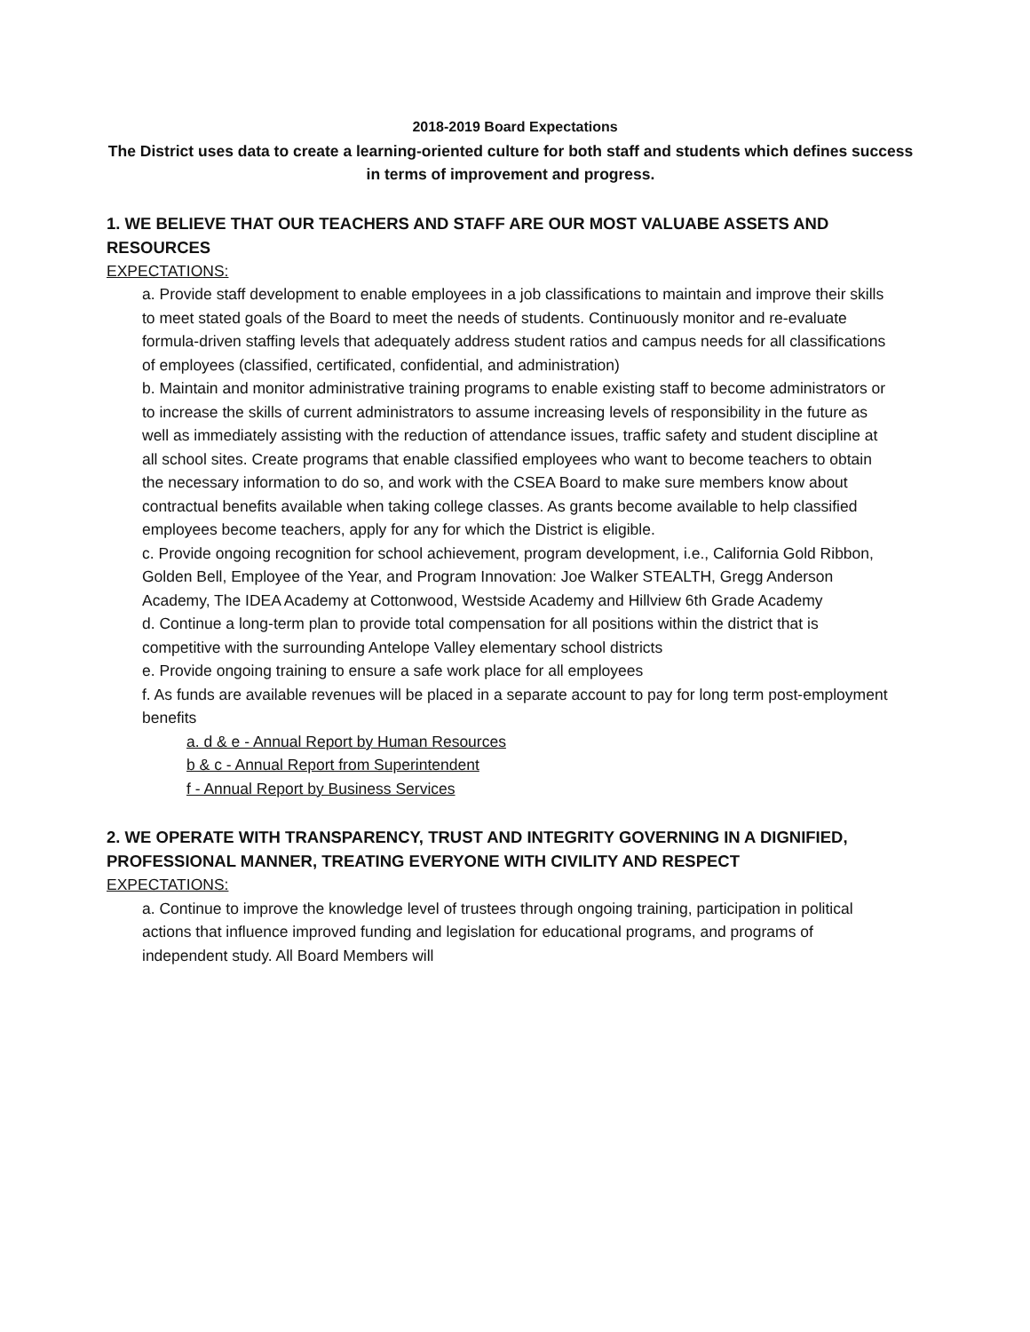2018-2019 Board Expectations
The District uses data to create a learning-oriented culture for both staff and students which defines success in terms of improvement and progress.
1. WE BELIEVE THAT OUR TEACHERS AND STAFF ARE OUR MOST VALUABE ASSETS AND RESOURCES
EXPECTATIONS:
a. Provide staff development to enable employees in a job classifications to maintain and improve their skills to meet stated goals of the Board to meet the needs of students. Continuously monitor and re-evaluate formula-driven staffing levels that adequately address student ratios and campus needs for all classifications of employees (classified, certificated, confidential, and administration)
b. Maintain and monitor administrative training programs to enable existing staff to become administrators or to increase the skills of current administrators to assume increasing levels of responsibility in the future as well as immediately assisting with the reduction of attendance issues, traffic safety and student discipline at all school sites. Create programs that enable classified employees who want to become teachers to obtain the necessary information to do so, and work with the CSEA Board to make sure members know about contractual benefits available when taking college classes. As grants become available to help classified employees become teachers, apply for any for which the District is eligible.
c. Provide ongoing recognition for school achievement, program development, i.e., California Gold Ribbon, Golden Bell, Employee of the Year, and Program Innovation: Joe Walker STEALTH, Gregg Anderson Academy, The IDEA Academy at Cottonwood, Westside Academy and Hillview 6th Grade Academy
d. Continue a long-term plan to provide total compensation for all positions within the district that is competitive with the surrounding Antelope Valley elementary school districts
e. Provide ongoing training to ensure a safe work place for all employees
f. As funds are available revenues will be placed in a separate account to pay for long term post-employment benefits
a. d & e - Annual Report by Human Resources
b & c - Annual Report from Superintendent
f - Annual Report by Business Services
2. WE OPERATE WITH TRANSPARENCY, TRUST AND INTEGRITY GOVERNING IN A DIGNIFIED, PROFESSIONAL MANNER, TREATING EVERYONE WITH CIVILITY AND RESPECT
EXPECTATIONS:
a. Continue to improve the knowledge level of trustees through ongoing training, participation in political actions that influence improved funding and legislation for educational programs, and programs of independent study. All Board Members will